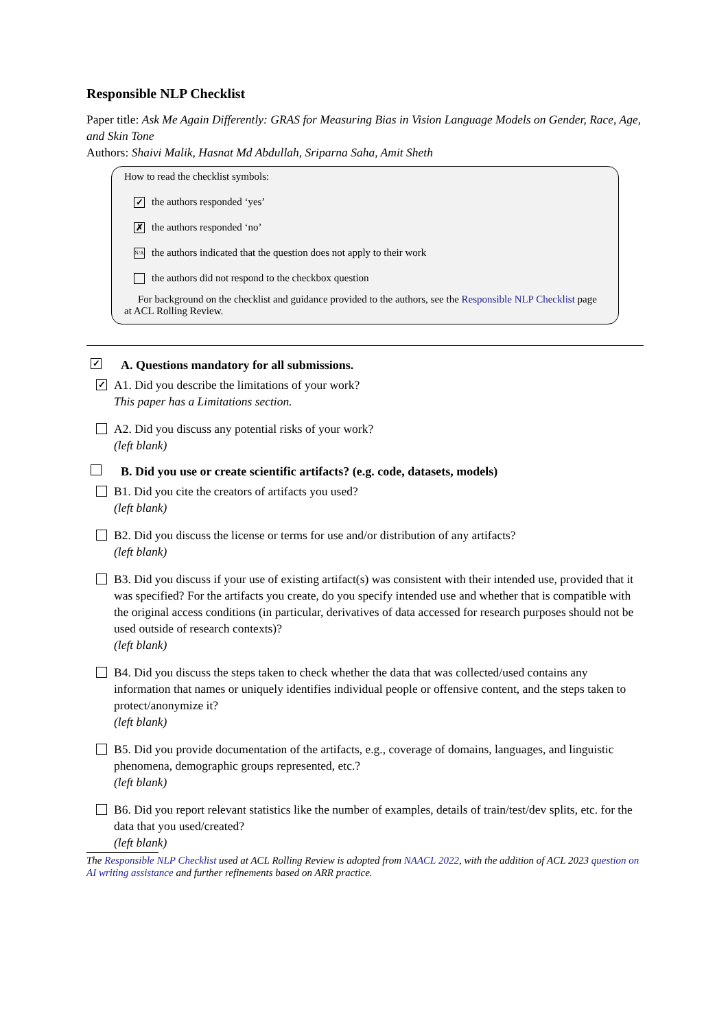Responsible NLP Checklist
Paper title: Ask Me Again Differently: GRAS for Measuring Bias in Vision Language Models on Gender, Race, Age, and Skin Tone
Authors: Shaivi Malik, Hasnat Md Abdullah, Sriparna Saha, Amit Sheth
How to read the checklist symbols:
✓ the authors responded ‘yes’
✗ the authors responded ‘no’
N/A the authors indicated that the question does not apply to their work
the authors did not respond to the checkbox question
For background on the checklist and guidance provided to the authors, see the Responsible NLP Checklist page at ACL Rolling Review.
✓ A. Questions mandatory for all submissions.
✓
A1. Did you describe the limitations of your work?
This paper has a Limitations section.
A2. Did you discuss any potential risks of your work?
(left blank)
B. Did you use or create scientific artifacts? (e.g. code, datasets, models)
B1. Did you cite the creators of artifacts you used?
(left blank)
B2. Did you discuss the license or terms for use and/or distribution of any artifacts?
(left blank)
B3. Did you discuss if your use of existing artifact(s) was consistent with their intended use, provided that it was specified? For the artifacts you create, do you specify intended use and whether that is compatible with the original access conditions (in particular, derivatives of data accessed for research purposes should not be used outside of research contexts)?
(left blank)
B4. Did you discuss the steps taken to check whether the data that was collected/used contains any information that names or uniquely identifies individual people or offensive content, and the steps taken to protect/anonymize it?
(left blank)
B5. Did you provide documentation of the artifacts, e.g., coverage of domains, languages, and linguistic phenomena, demographic groups represented, etc.?
(left blank)
B6. Did you report relevant statistics like the number of examples, details of train/test/dev splits, etc. for the data that you used/created?
(left blank)
The Responsible NLP Checklist used at ACL Rolling Review is adopted from NAACL 2022, with the addition of ACL 2023 question on AI writing assistance and further refinements based on ARR practice.